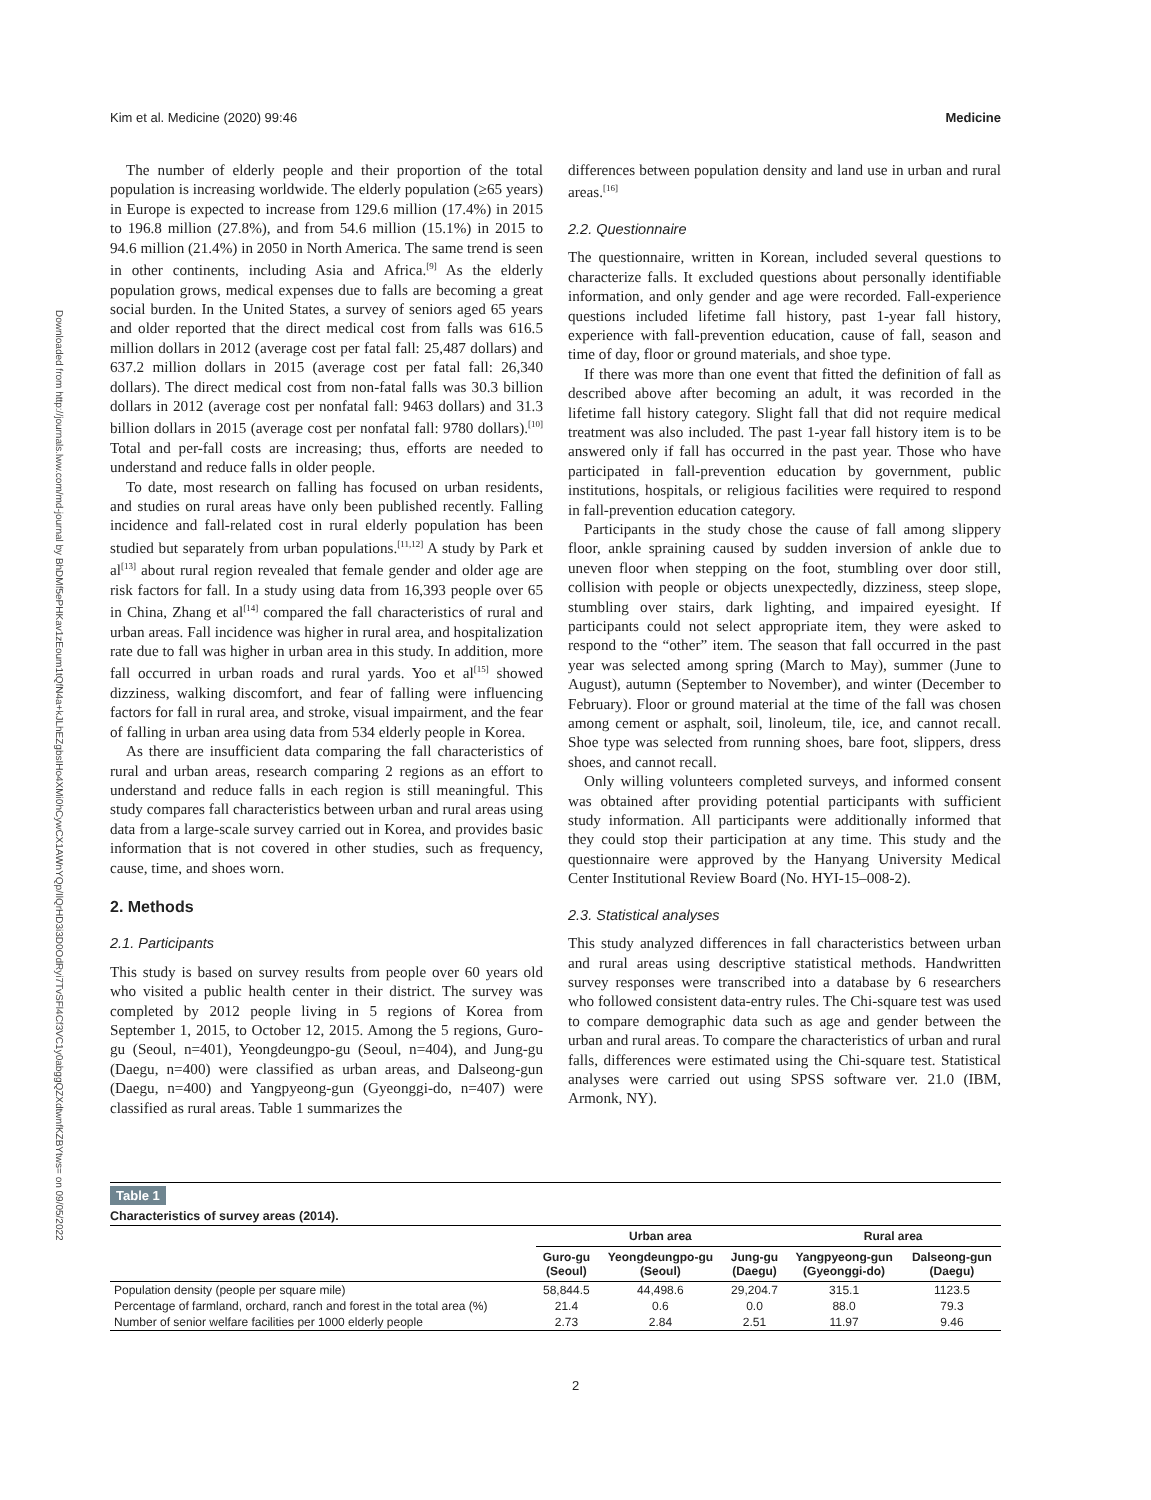Kim et al. Medicine (2020) 99:46 Medicine
Downloaded from http://journals.lww.com/md-journal by BhDMf5ePHKav1zEoum1tQfN4a+kJLhEZgbsIHo4XMi0hCywCX1AWnYQp/IlQrHD3i3D0OdRyi7TvSFl4Cf3VC1y0abggQZXdtwnfKZBYtws= on 09/05/2022
The number of elderly people and their proportion of the total population is increasing worldwide. The elderly population (≥65 years) in Europe is expected to increase from 129.6 million (17.4%) in 2015 to 196.8 million (27.8%), and from 54.6 million (15.1%) in 2015 to 94.6 million (21.4%) in 2050 in North America. The same trend is seen in other continents, including Asia and Africa.<sup>[9]</sup> As the elderly population grows, medical expenses due to falls are becoming a great social burden. In the United States, a survey of seniors aged 65 years and older reported that the direct medical cost from falls was 616.5 million dollars in 2012 (average cost per fatal fall: 25,487 dollars) and 637.2 million dollars in 2015 (average cost per fatal fall: 26,340 dollars). The direct medical cost from non-fatal falls was 30.3 billion dollars in 2012 (average cost per nonfatal fall: 9463 dollars) and 31.3 billion dollars in 2015 (average cost per nonfatal fall: 9780 dollars).<sup>[10]</sup> Total and per-fall costs are increasing; thus, efforts are needed to understand and reduce falls in older people.
To date, most research on falling has focused on urban residents, and studies on rural areas have only been published recently. Falling incidence and fall-related cost in rural elderly population has been studied but separately from urban populations.<sup>[11,12]</sup> A study by Park et al<sup>[13]</sup> about rural region revealed that female gender and older age are risk factors for fall. In a study using data from 16,393 people over 65 in China, Zhang et al<sup>[14]</sup> compared the fall characteristics of rural and urban areas. Fall incidence was higher in rural area, and hospitalization rate due to fall was higher in urban area in this study. In addition, more fall occurred in urban roads and rural yards. Yoo et al<sup>[15]</sup> showed dizziness, walking discomfort, and fear of falling were influencing factors for fall in rural area, and stroke, visual impairment, and the fear of falling in urban area using data from 534 elderly people in Korea.
As there are insufficient data comparing the fall characteristics of rural and urban areas, research comparing 2 regions as an effort to understand and reduce falls in each region is still meaningful. This study compares fall characteristics between urban and rural areas using data from a large-scale survey carried out in Korea, and provides basic information that is not covered in other studies, such as frequency, cause, time, and shoes worn.
2. Methods
2.1. Participants
This study is based on survey results from people over 60 years old who visited a public health center in their district. The survey was completed by 2012 people living in 5 regions of Korea from September 1, 2015, to October 12, 2015. Among the 5 regions, Guro-gu (Seoul, n=401), Yeongdeungpo-gu (Seoul, n=404), and Jung-gu (Daegu, n=400) were classified as urban areas, and Dalseong-gun (Daegu, n=400) and Yangpyeong-gun (Gyeonggi-do, n=407) were classified as rural areas. Table 1 summarizes the
differences between population density and land use in urban and rural areas.<sup>[16]</sup>
2.2. Questionnaire
The questionnaire, written in Korean, included several questions to characterize falls. It excluded questions about personally identifiable information, and only gender and age were recorded. Fall-experience questions included lifetime fall history, past 1-year fall history, experience with fall-prevention education, cause of fall, season and time of day, floor or ground materials, and shoe type.
If there was more than one event that fitted the definition of fall as described above after becoming an adult, it was recorded in the lifetime fall history category. Slight fall that did not require medical treatment was also included. The past 1-year fall history item is to be answered only if fall has occurred in the past year. Those who have participated in fall-prevention education by government, public institutions, hospitals, or religious facilities were required to respond in fall-prevention education category.
Participants in the study chose the cause of fall among slippery floor, ankle spraining caused by sudden inversion of ankle due to uneven floor when stepping on the foot, stumbling over door still, collision with people or objects unexpectedly, dizziness, steep slope, stumbling over stairs, dark lighting, and impaired eyesight. If participants could not select appropriate item, they were asked to respond to the “other” item. The season that fall occurred in the past year was selected among spring (March to May), summer (June to August), autumn (September to November), and winter (December to February). Floor or ground material at the time of the fall was chosen among cement or asphalt, soil, linoleum, tile, ice, and cannot recall. Shoe type was selected from running shoes, bare foot, slippers, dress shoes, and cannot recall.
Only willing volunteers completed surveys, and informed consent was obtained after providing potential participants with sufficient study information. All participants were additionally informed that they could stop their participation at any time. This study and the questionnaire were approved by the Hanyang University Medical Center Institutional Review Board (No. HYI-15–008-2).
2.3. Statistical analyses
This study analyzed differences in fall characteristics between urban and rural areas using descriptive statistical methods. Handwritten survey responses were transcribed into a database by 6 researchers who followed consistent data-entry rules. The Chi-square test was used to compare demographic data such as age and gender between the urban and rural areas. To compare the characteristics of urban and rural falls, differences were estimated using the Chi-square test. Statistical analyses were carried out using SPSS software ver. 21.0 (IBM, Armonk, NY).
Table 1
Characteristics of survey areas (2014).
| | Urban area | | | Rural area | |
| --- | --- | --- | --- | --- | --- |
| | Guro-gu (Seoul) | Yeongdeungpo-gu (Seoul) | Jung-gu (Daegu) | Yangpyeong-gun (Gyeonggi-do) | Dalseong-gun (Daegu) |
| Population density (people per square mile) | 58,844.5 | 44,498.6 | 29,204.7 | 315.1 | 1123.5 |
| Percentage of farmland, orchard, ranch and forest in the total area (%) | 21.4 | 0.6 | 0.0 | 88.0 | 79.3 |
| Number of senior welfare facilities per 1000 elderly people | 2.73 | 2.84 | 2.51 | 11.97 | 9.46 |
2